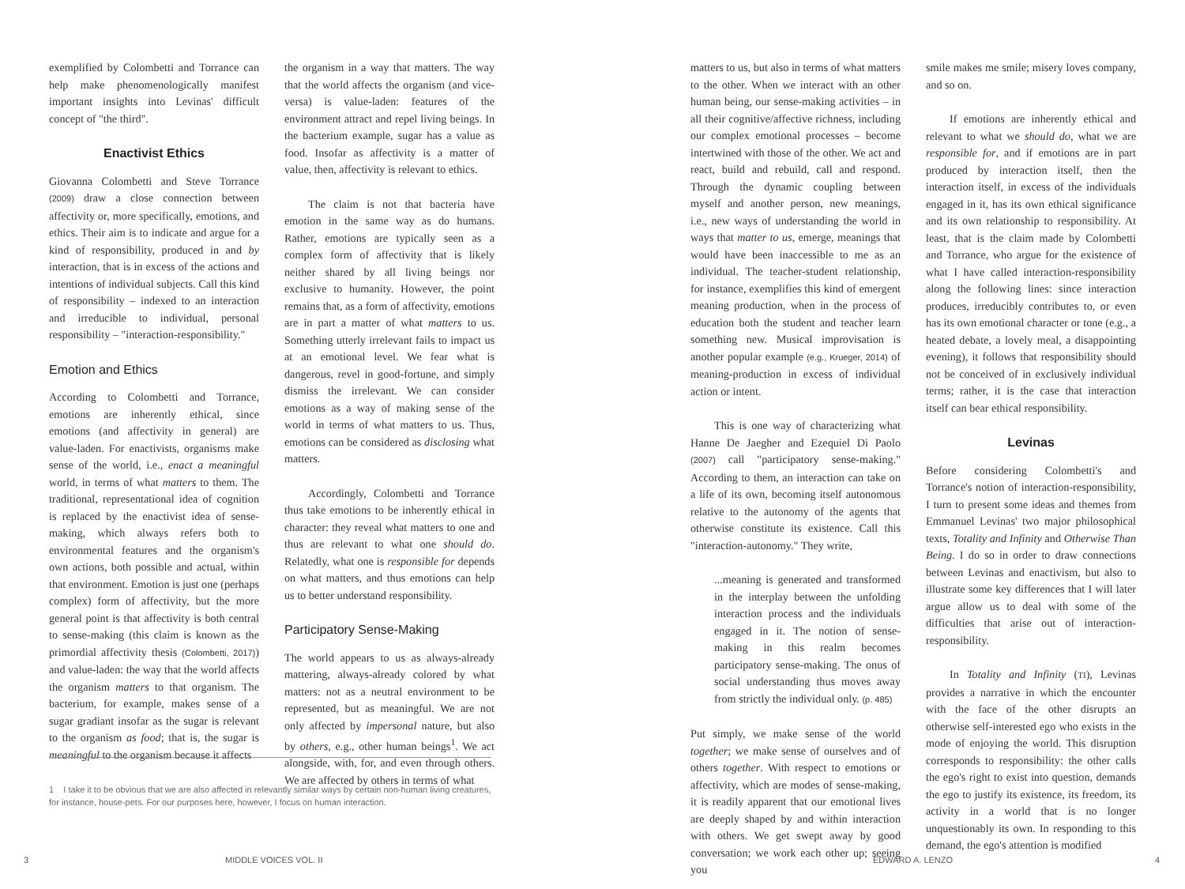exemplified by Colombetti and Torrance can help make phenomenologically manifest important insights into Levinas' difficult concept of "the third".
Enactivist Ethics
Giovanna Colombetti and Steve Torrance (2009) draw a close connection between affectivity or, more specifically, emotions, and ethics. Their aim is to indicate and argue for a kind of responsibility, produced in and by interaction, that is in excess of the actions and intentions of individual subjects. Call this kind of responsibility – indexed to an interaction and irreducible to individual, personal responsibility – "interaction-responsibility."
Emotion and Ethics
According to Colombetti and Torrance, emotions are inherently ethical, since emotions (and affectivity in general) are value-laden. For enactivists, organisms make sense of the world, i.e., enact a meaningful world, in terms of what matters to them. The traditional, representational idea of cognition is replaced by the enactivist idea of sense-making, which always refers both to environmental features and the organism's own actions, both possible and actual, within that environment. Emotion is just one (perhaps complex) form of affectivity, but the more general point is that affectivity is both central to sense-making (this claim is known as the primordial affectivity thesis (Colombetti, 2017)) and value-laden: the way that the world affects the organism matters to that organism. The bacterium, for example, makes sense of a sugar gradiant insofar as the sugar is relevant to the organism as food; that is, the sugar is meaningful to the organism because it affects
the organism in a way that matters. The way that the world affects the organism (and vice-versa) is value-laden: features of the environment attract and repel living beings. In the bacterium example, sugar has a value as food. Insofar as affectivity is a matter of value, then, affectivity is relevant to ethics.
The claim is not that bacteria have emotion in the same way as do humans. Rather, emotions are typically seen as a complex form of affectivity that is likely neither shared by all living beings nor exclusive to humanity. However, the point remains that, as a form of affectivity, emotions are in part a matter of what matters to us. Something utterly irrelevant fails to impact us at an emotional level. We fear what is dangerous, revel in good-fortune, and simply dismiss the irrelevant. We can consider emotions as a way of making sense of the world in terms of what matters to us. Thus, emotions can be considered as disclosing what matters.
Accordingly, Colombetti and Torrance thus take emotions to be inherently ethical in character: they reveal what matters to one and thus are relevant to what one should do. Relatedly, what one is responsible for depends on what matters, and thus emotions can help us to better understand responsibility.
Participatory Sense-Making
The world appears to us as always-already mattering, always-already colored by what matters: not as a neutral environment to be represented, but as meaningful. We are not only affected by impersonal nature, but also by others, e.g., other human beings<sup>1</sup>. We act alongside, with, for, and even through others. We are affected by others in terms of what
1 I take it to be obvious that we are also affected in relevantly similar ways by certain non-human living creatures, for instance, house-pets. For our purposes here, however, I focus on human interaction.
3 MIDDLE VOICES VOL. II
matters to us, but also in terms of what matters to the other. When we interact with an other human being, our sense-making activities – in all their cognitive/affective richness, including our complex emotional processes – become intertwined with those of the other. We act and react, build and rebuild, call and respond. Through the dynamic coupling between myself and another person, new meanings, i.e., new ways of understanding the world in ways that matter to us, emerge, meanings that would have been inaccessible to me as an individual. The teacher-student relationship, for instance, exemplifies this kind of emergent meaning production, when in the process of education both the student and teacher learn something new. Musical improvisation is another popular example (e.g., Krueger, 2014) of meaning-production in excess of individual action or intent.
This is one way of characterizing what Hanne De Jaegher and Ezequiel Di Paolo (2007) call "participatory sense-making." According to them, an interaction can take on a life of its own, becoming itself autonomous relative to the autonomy of the agents that otherwise constitute its existence. Call this "interaction-autonomy." They write,
...meaning is generated and transformed in the interplay between the unfolding interaction process and the individuals engaged in it. The notion of sense-making in this realm becomes participatory sense-making. The onus of social understanding thus moves away from strictly the individual only. (p. 485)
Put simply, we make sense of the world together; we make sense of ourselves and of others together. With respect to emotions or affectivity, which are modes of sense-making, it is readily apparent that our emotional lives are deeply shaped by and within interaction with others. We get swept away by good conversation; we work each other up; seeing you
smile makes me smile; misery loves company, and so on.
If emotions are inherently ethical and relevant to what we should do, what we are responsible for, and if emotions are in part produced by interaction itself, then the interaction itself, in excess of the individuals engaged in it, has its own ethical significance and its own relationship to responsibility. At least, that is the claim made by Colombetti and Torrance, who argue for the existence of what I have called interaction-responsibility along the following lines: since interaction produces, irreducibly contributes to, or even has its own emotional character or tone (e.g., a heated debate, a lovely meal, a disappointing evening), it follows that responsibility should not be conceived of in exclusively individual terms; rather, it is the case that interaction itself can bear ethical responsibility.
Levinas
Before considering Colombetti's and Torrance's notion of interaction-responsibility, I turn to present some ideas and themes from Emmanuel Levinas' two major philosophical texts, Totality and Infinity and Otherwise Than Being. I do so in order to draw connections between Levinas and enactivism, but also to illustrate some key differences that I will later argue allow us to deal with some of the difficulties that arise out of interaction-responsibility.
In Totality and Infinity (TI), Levinas provides a narrative in which the encounter with the face of the other disrupts an otherwise self-interested ego who exists in the mode of enjoying the world. This disruption corresponds to responsibility: the other calls the ego's right to exist into question, demands the ego to justify its existence, its freedom, its activity in a world that is no longer unquestionably its own. In responding to this demand, the ego's attention is modified
EDWARD A. LENZO 4